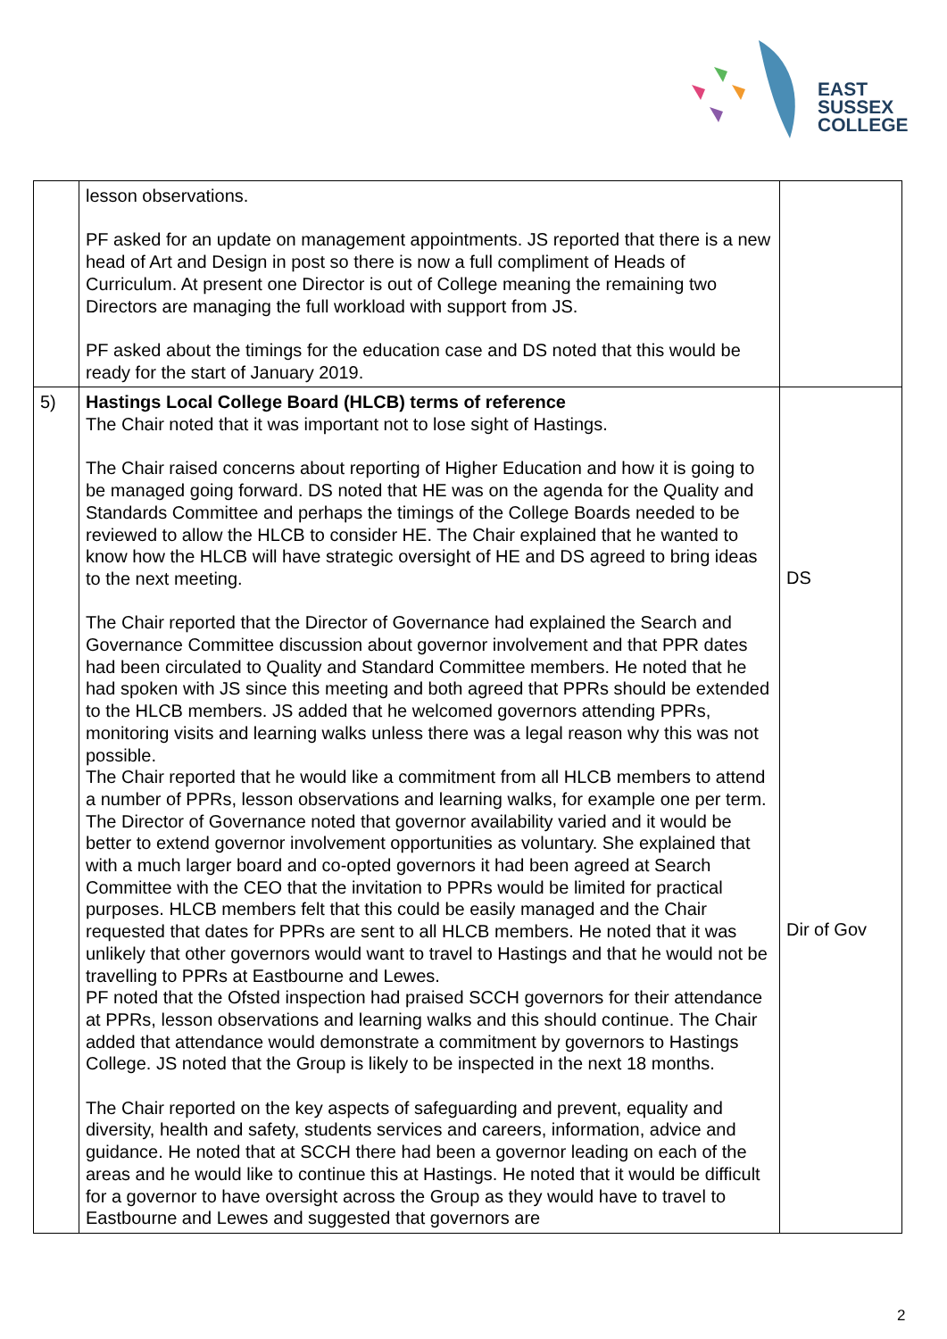EAST
SUSSEX
COLLEGE
| | lesson observations. PF asked for an update on management appointments. JS reported that there is a new head of Art and Design in post so there is now a full compliment of Heads of Curriculum. At present one Director is out of College meaning the remaining two Directors are managing the full workload with support from JS. PF asked about the timings for the education case and DS noted that this would be ready for the start of January 2019. | |
| 5) | Hastings Local College Board (HLCB) terms of reference The Chair noted that it was important not to lose sight of Hastings. The Chair raised concerns about reporting of Higher Education and how it is going to be managed going forward. DS noted that HE was on the agenda for the Quality and Standards Committee and perhaps the timings of the College Boards needed to be reviewed to allow the HLCB to consider HE. The Chair explained that he wanted to know how the HLCB will have strategic oversight of HE and DS agreed to bring ideas to the next meeting. The Chair reported that the Director of Governance had explained the Search and Governance Committee discussion about governor involvement and that PPR dates had been circulated to Quality and Standard Committee members. He noted that he had spoken with JS since this meeting and both agreed that PPRs should be extended to the HLCB members. JS added that he welcomed governors attending PPRs, monitoring visits and learning walks unless there was a legal reason why this was not possible. The Chair reported that he would like a commitment from all HLCB members to attend a number of PPRs, lesson observations and learning walks, for example one per term. The Director of Governance noted that governor availability varied and it would be better to extend governor involvement opportunities as voluntary. She explained that with a much larger board and co-opted governors it had been agreed at Search Committee with the CEO that the invitation to PPRs would be limited for practical purposes. HLCB members felt that this could be easily managed and the Chair requested that dates for PPRs are sent to all HLCB members. He noted that it was unlikely that other governors would want to travel to Hastings and that he would not be travelling to PPRs at Eastbourne and Lewes. PF noted that the Ofsted inspection had praised SCCH governors for their attendance at PPRs, lesson observations and learning walks and this should continue. The Chair added that attendance would demonstrate a commitment by governors to Hastings College. JS noted that the Group is likely to be inspected in the next 18 months. The Chair reported on the key aspects of safeguarding and prevent, equality and diversity, health and safety, students services and careers, information, advice and guidance. He noted that at SCCH there had been a governor leading on each of the areas and he would like to continue this at Hastings. He noted that it would be difficult for a governor to have oversight across the Group as they would have to travel to Eastbourne and Lewes and suggested that governors are | DS Dir of Gov |
2